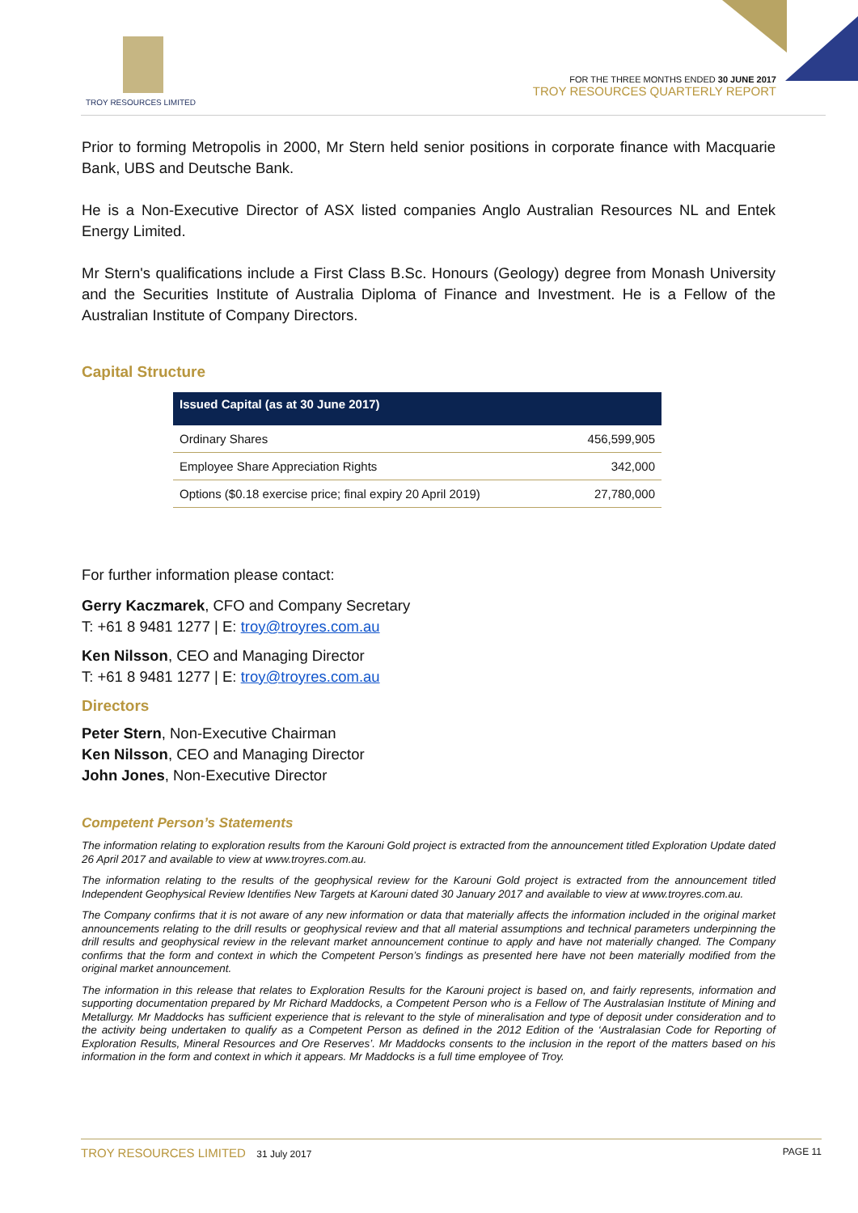TROY RESOURCES LIMITED
FOR THE THREE MONTHS ENDED 30 JUNE 2017
TROY RESOURCES QUARTERLY REPORT
Prior to forming Metropolis in 2000, Mr Stern held senior positions in corporate finance with Macquarie Bank, UBS and Deutsche Bank.
He is a Non-Executive Director of ASX listed companies Anglo Australian Resources NL and Entek Energy Limited.
Mr Stern's qualifications include a First Class B.Sc. Honours (Geology) degree from Monash University and the Securities Institute of Australia Diploma of Finance and Investment. He is a Fellow of the Australian Institute of Company Directors.
Capital Structure
| Issued Capital (as at 30 June 2017) | |
| --- | --- |
| Ordinary Shares | 456,599,905 |
| Employee Share Appreciation Rights | 342,000 |
| Options ($0.18 exercise price; final expiry 20 April 2019) | 27,780,000 |
For further information please contact:
Gerry Kaczmarek, CFO and Company Secretary
T: +61 8 9481 1277 | E: troy@troyres.com.au
Ken Nilsson, CEO and Managing Director
T: +61 8 9481 1277 | E: troy@troyres.com.au
Directors
Peter Stern, Non-Executive Chairman
Ken Nilsson, CEO and Managing Director
John Jones, Non-Executive Director
Competent Person’s Statements
The information relating to exploration results from the Karouni Gold project is extracted from the announcement titled Exploration Update dated 26 April 2017 and available to view at www.troyres.com.au.
The information relating to the results of the geophysical review for the Karouni Gold project is extracted from the announcement titled Independent Geophysical Review Identifies New Targets at Karouni dated 30 January 2017 and available to view at www.troyres.com.au.
The Company confirms that it is not aware of any new information or data that materially affects the information included in the original market announcements relating to the drill results or geophysical review and that all material assumptions and technical parameters underpinning the drill results and geophysical review in the relevant market announcement continue to apply and have not materially changed. The Company confirms that the form and context in which the Competent Person’s findings as presented here have not been materially modified from the original market announcement.
The information in this release that relates to Exploration Results for the Karouni project is based on, and fairly represents, information and supporting documentation prepared by Mr Richard Maddocks, a Competent Person who is a Fellow of The Australasian Institute of Mining and Metallurgy. Mr Maddocks has sufficient experience that is relevant to the style of mineralisation and type of deposit under consideration and to the activity being undertaken to qualify as a Competent Person as defined in the 2012 Edition of the ‘Australasian Code for Reporting of Exploration Results, Mineral Resources and Ore Reserves’. Mr Maddocks consents to the inclusion in the report of the matters based on his information in the form and context in which it appears. Mr Maddocks is a full time employee of Troy.
TROY RESOURCES LIMITED 31 July 2017 PAGE 11